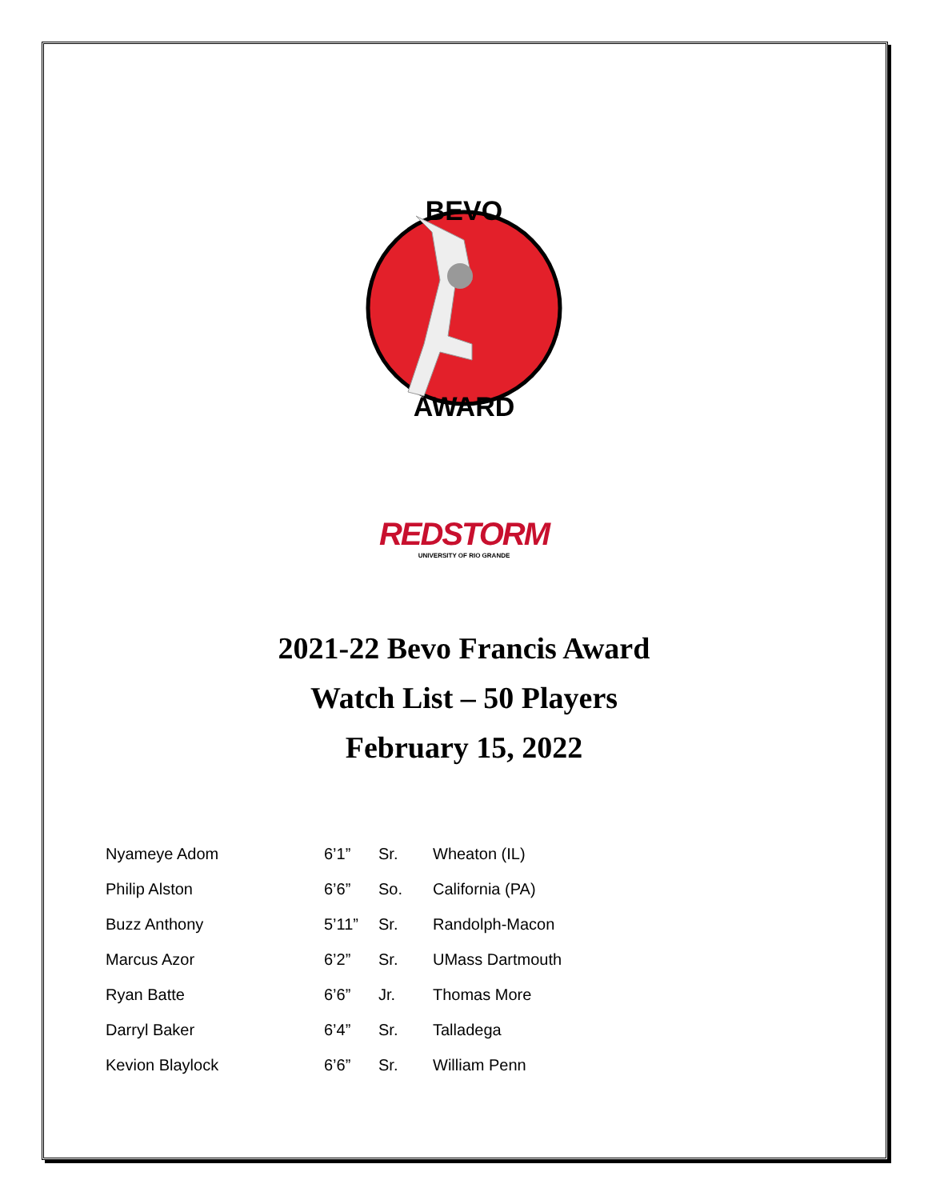BEVO
AWARD
REDSTORM
UNIVERSITY OF RIO GRANDE
2021-22 Bevo Francis Award
Watch List – 50 Players
February 15, 2022
| Nyameye Adom | 6’1” | Sr. | Wheaton (IL) |
| Philip Alston | 6’6” | So. | California (PA) |
| Buzz Anthony | 5’11” | Sr. | Randolph-Macon |
| Marcus Azor | 6’2” | Sr. | UMass Dartmouth |
| Ryan Batte | 6’6” | Jr. | Thomas More |
| Darryl Baker | 6’4” | Sr. | Talladega |
| Kevion Blaylock | 6’6” | Sr. | William Penn |